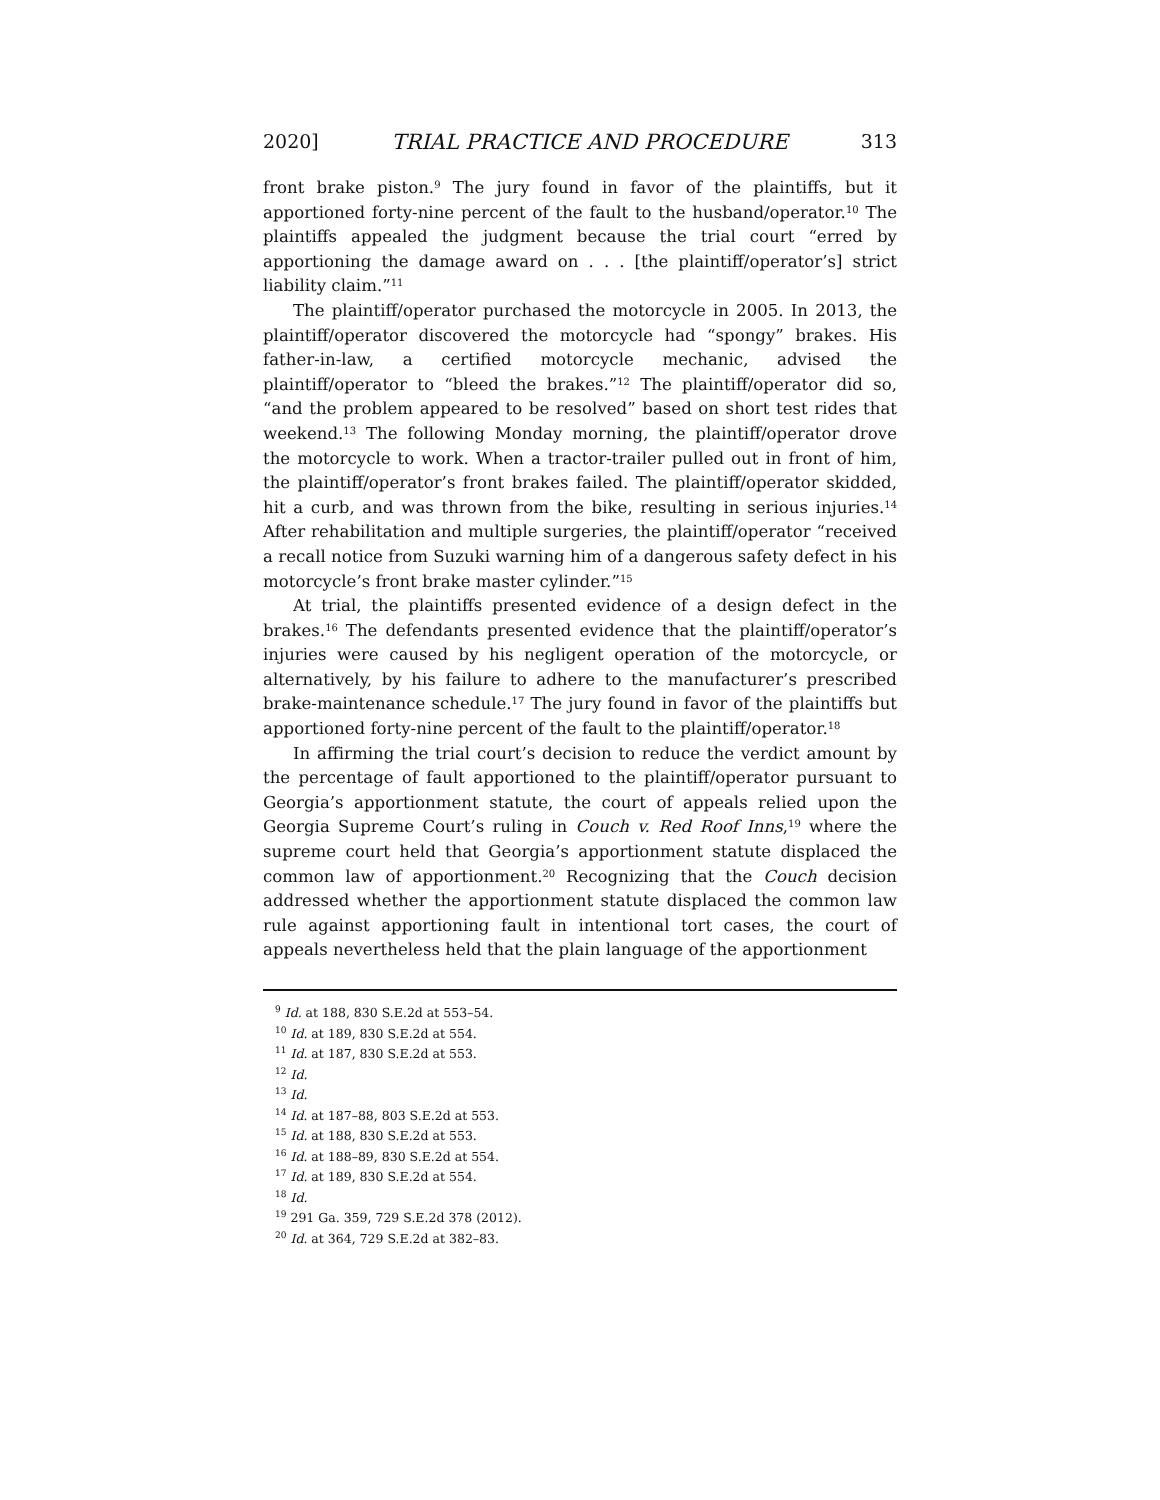2020] TRIAL PRACTICE AND PROCEDURE 313
front brake piston.<sup>9</sup> The jury found in favor of the plaintiffs, but it apportioned forty-nine percent of the fault to the husband/operator.<sup>10</sup> The plaintiffs appealed the judgment because the trial court “erred by apportioning the damage award on . . . [the plaintiff/operator’s] strict liability claim.”<sup>11</sup>
The plaintiff/operator purchased the motorcycle in 2005. In 2013, the plaintiff/operator discovered the motorcycle had “spongy” brakes. His father-in-law, a certified motorcycle mechanic, advised the plaintiff/operator to “bleed the brakes.”<sup>12</sup> The plaintiff/operator did so, “and the problem appeared to be resolved” based on short test rides that weekend.<sup>13</sup> The following Monday morning, the plaintiff/operator drove the motorcycle to work. When a tractor-trailer pulled out in front of him, the plaintiff/operator’s front brakes failed. The plaintiff/operator skidded, hit a curb, and was thrown from the bike, resulting in serious injuries.<sup>14</sup> After rehabilitation and multiple surgeries, the plaintiff/operator “received a recall notice from Suzuki warning him of a dangerous safety defect in his motorcycle’s front brake master cylinder.”<sup>15</sup>
At trial, the plaintiffs presented evidence of a design defect in the brakes.<sup>16</sup> The defendants presented evidence that the plaintiff/operator’s injuries were caused by his negligent operation of the motorcycle, or alternatively, by his failure to adhere to the manufacturer’s prescribed brake-maintenance schedule.<sup>17</sup> The jury found in favor of the plaintiffs but apportioned forty-nine percent of the fault to the plaintiff/operator.<sup>18</sup>
In affirming the trial court’s decision to reduce the verdict amount by the percentage of fault apportioned to the plaintiff/operator pursuant to Georgia’s apportionment statute, the court of appeals relied upon the Georgia Supreme Court’s ruling in Couch v. Red Roof Inns,<sup>19</sup> where the supreme court held that Georgia’s apportionment statute displaced the common law of apportionment.<sup>20</sup> Recognizing that the Couch decision addressed whether the apportionment statute displaced the common law rule against apportioning fault in intentional tort cases, the court of appeals nevertheless held that the plain language of the apportionment
<sup>9</sup> Id. at 188, 830 S.E.2d at 553–54.
<sup>10</sup> Id. at 189, 830 S.E.2d at 554.
<sup>11</sup> Id. at 187, 830 S.E.2d at 553.
<sup>12</sup> Id.
<sup>13</sup> Id.
<sup>14</sup> Id. at 187–88, 803 S.E.2d at 553.
<sup>15</sup> Id. at 188, 830 S.E.2d at 553.
<sup>16</sup> Id. at 188–89, 830 S.E.2d at 554.
<sup>17</sup> Id. at 189, 830 S.E.2d at 554.
<sup>18</sup> Id.
<sup>19</sup> 291 Ga. 359, 729 S.E.2d 378 (2012).
<sup>20</sup> Id. at 364, 729 S.E.2d at 382–83.